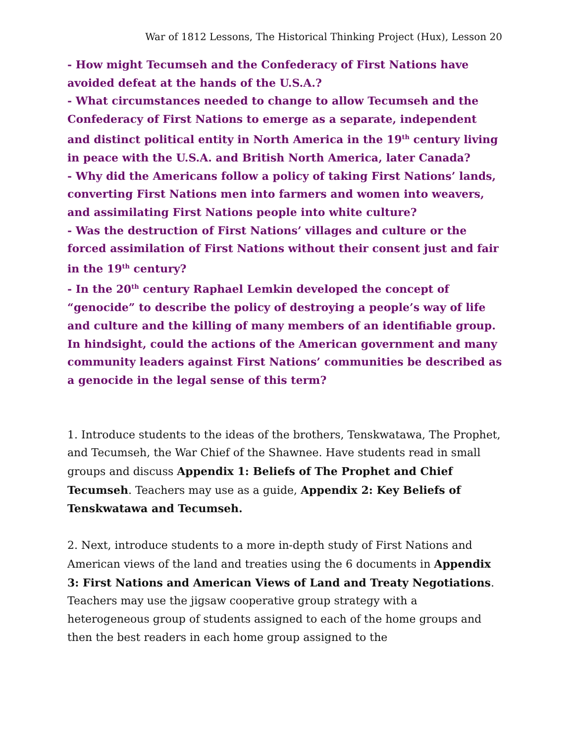War of 1812 Lessons, The Historical Thinking Project (Hux), Lesson 20
- How might Tecumseh and the Confederacy of First Nations have avoided defeat at the hands of the U.S.A.?
- What circumstances needed to change to allow Tecumseh and the Confederacy of First Nations to emerge as a separate, independent and distinct political entity in North America in the 19<sup>th</sup> century living in peace with the U.S.A. and British North America, later Canada?
- Why did the Americans follow a policy of taking First Nations’ lands, converting First Nations men into farmers and women into weavers, and assimilating First Nations people into white culture?
- Was the destruction of First Nations’ villages and culture or the forced assimilation of First Nations without their consent just and fair in the 19<sup>th</sup> century?
- In the 20<sup>th</sup> century Raphael Lemkin developed the concept of “genocide” to describe the policy of destroying a people’s way of life and culture and the killing of many members of an identifiable group. In hindsight, could the actions of the American government and many community leaders against First Nations’ communities be described as a genocide in the legal sense of this term?
1. Introduce students to the ideas of the brothers, Tenskwatawa, The Prophet, and Tecumseh, the War Chief of the Shawnee. Have students read in small groups and discuss Appendix 1: Beliefs of The Prophet and Chief Tecumseh. Teachers may use as a guide, Appendix 2: Key Beliefs of Tenskwatawa and Tecumseh.
2. Next, introduce students to a more in-depth study of First Nations and American views of the land and treaties using the 6 documents in Appendix 3: First Nations and American Views of Land and Treaty Negotiations. Teachers may use the jigsaw cooperative group strategy with a heterogeneous group of students assigned to each of the home groups and then the best readers in each home group assigned to the